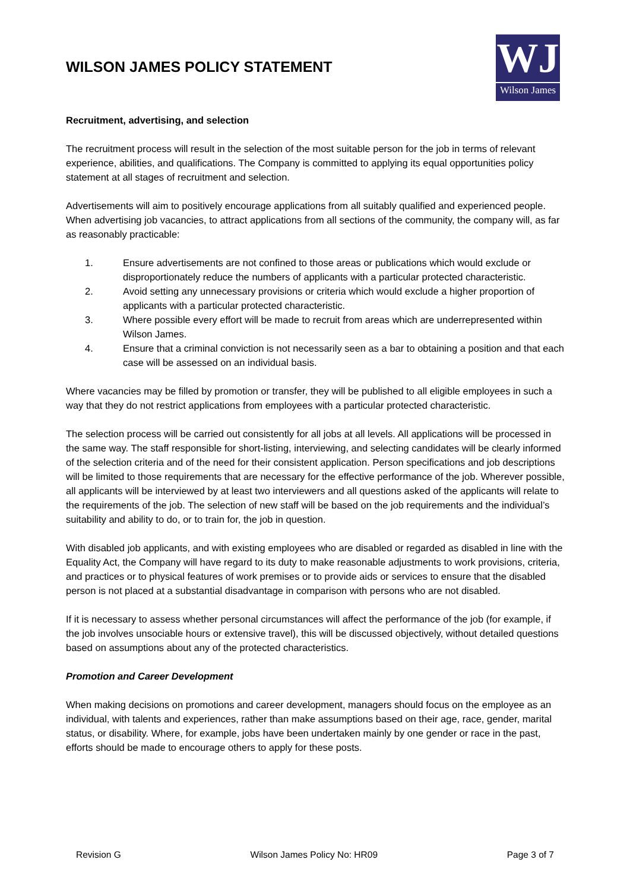WILSON JAMES POLICY STATEMENT
WJ
Wilson James
Recruitment, advertising, and selection
The recruitment process will result in the selection of the most suitable person for the job in terms of relevant experience, abilities, and qualifications. The Company is committed to applying its equal opportunities policy statement at all stages of recruitment and selection.
Advertisements will aim to positively encourage applications from all suitably qualified and experienced people. When advertising job vacancies, to attract applications from all sections of the community, the company will, as far as reasonably practicable:
1. Ensure advertisements are not confined to those areas or publications which would exclude or disproportionately reduce the numbers of applicants with a particular protected characteristic.
2. Avoid setting any unnecessary provisions or criteria which would exclude a higher proportion of applicants with a particular protected characteristic.
3. Where possible every effort will be made to recruit from areas which are underrepresented within Wilson James.
4. Ensure that a criminal conviction is not necessarily seen as a bar to obtaining a position and that each case will be assessed on an individual basis.
Where vacancies may be filled by promotion or transfer, they will be published to all eligible employees in such a way that they do not restrict applications from employees with a particular protected characteristic.
The selection process will be carried out consistently for all jobs at all levels. All applications will be processed in the same way. The staff responsible for short-listing, interviewing, and selecting candidates will be clearly informed of the selection criteria and of the need for their consistent application. Person specifications and job descriptions will be limited to those requirements that are necessary for the effective performance of the job. Wherever possible, all applicants will be interviewed by at least two interviewers and all questions asked of the applicants will relate to the requirements of the job. The selection of new staff will be based on the job requirements and the individual’s suitability and ability to do, or to train for, the job in question.
With disabled job applicants, and with existing employees who are disabled or regarded as disabled in line with the Equality Act, the Company will have regard to its duty to make reasonable adjustments to work provisions, criteria, and practices or to physical features of work premises or to provide aids or services to ensure that the disabled person is not placed at a substantial disadvantage in comparison with persons who are not disabled.
If it is necessary to assess whether personal circumstances will affect the performance of the job (for example, if the job involves unsociable hours or extensive travel), this will be discussed objectively, without detailed questions based on assumptions about any of the protected characteristics.
Promotion and Career Development
When making decisions on promotions and career development, managers should focus on the employee as an individual, with talents and experiences, rather than make assumptions based on their age, race, gender, marital status, or disability. Where, for example, jobs have been undertaken mainly by one gender or race in the past, efforts should be made to encourage others to apply for these posts.
Revision G Wilson James Policy No: HR09 Page 3 of 7